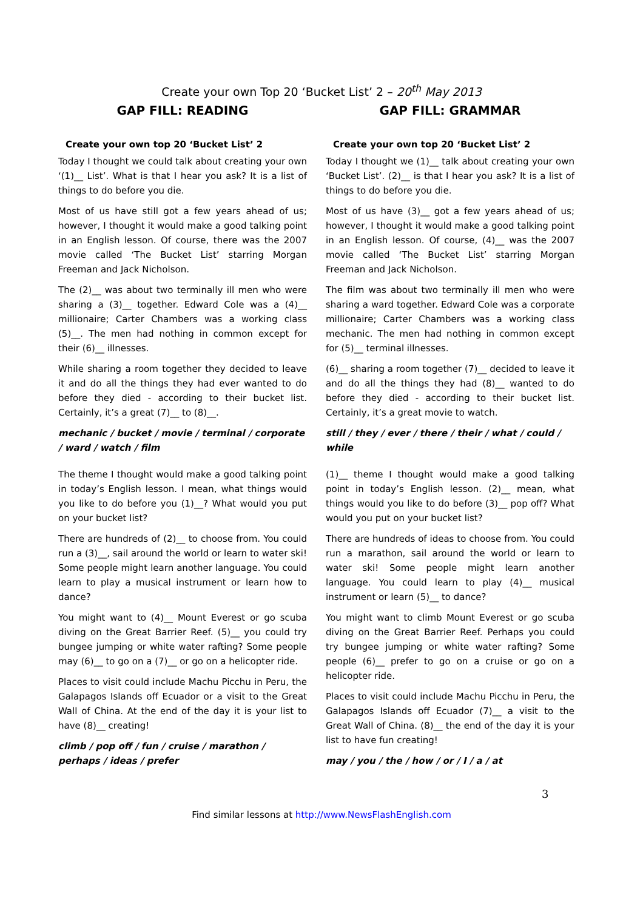Create your own Top 20 ‘Bucket List’ 2 – 20<sup>th</sup> May 2013
GAP FILL: READING
Create your own top 20 ‘Bucket List’ 2
Today I thought we could talk about creating your own ‘(1)__ List’. What is that I hear you ask? It is a list of things to do before you die.
Most of us have still got a few years ahead of us; however, I thought it would make a good talking point in an English lesson. Of course, there was the 2007 movie called ‘The Bucket List’ starring Morgan Freeman and Jack Nicholson.
The (2)__ was about two terminally ill men who were sharing a (3)__ together. Edward Cole was a (4)__ millionaire; Carter Chambers was a working class (5)__. The men had nothing in common except for their (6)__ illnesses.
While sharing a room together they decided to leave it and do all the things they had ever wanted to do before they died - according to their bucket list. Certainly, it’s a great (7)__ to (8)__.
mechanic / bucket / movie / terminal / corporate / ward / watch / film
The theme I thought would make a good talking point in today’s English lesson. I mean, what things would you like to do before you (1)__? What would you put on your bucket list?
There are hundreds of (2)__ to choose from. You could run a (3)__, sail around the world or learn to water ski! Some people might learn another language. You could learn to play a musical instrument or learn how to dance?
You might want to (4)__ Mount Everest or go scuba diving on the Great Barrier Reef. (5)__ you could try bungee jumping or white water rafting? Some people may (6)__ to go on a (7)__ or go on a helicopter ride.
Places to visit could include Machu Picchu in Peru, the Galapagos Islands off Ecuador or a visit to the Great Wall of China. At the end of the day it is your list to have (8)__ creating!
climb / pop off / fun / cruise / marathon / perhaps / ideas / prefer
GAP FILL: GRAMMAR
Create your own top 20 ‘Bucket List’ 2
Today I thought we (1)__ talk about creating your own ‘Bucket List’. (2)__ is that I hear you ask? It is a list of things to do before you die.
Most of us have (3)__ got a few years ahead of us; however, I thought it would make a good talking point in an English lesson. Of course, (4)__ was the 2007 movie called ‘The Bucket List’ starring Morgan Freeman and Jack Nicholson.
The film was about two terminally ill men who were sharing a ward together. Edward Cole was a corporate millionaire; Carter Chambers was a working class mechanic. The men had nothing in common except for (5)__ terminal illnesses.
(6)__ sharing a room together (7)__ decided to leave it and do all the things they had (8)__ wanted to do before they died - according to their bucket list. Certainly, it’s a great movie to watch.
still / they / ever / there / their / what / could / while
(1)__ theme I thought would make a good talking point in today’s English lesson. (2)__ mean, what things would you like to do before (3)__ pop off? What would you put on your bucket list?
There are hundreds of ideas to choose from. You could run a marathon, sail around the world or learn to water ski! Some people might learn another language. You could learn to play (4)__ musical instrument or learn (5)__ to dance?
You might want to climb Mount Everest or go scuba diving on the Great Barrier Reef. Perhaps you could try bungee jumping or white water rafting? Some people (6)__ prefer to go on a cruise or go on a helicopter ride.
Places to visit could include Machu Picchu in Peru, the Galapagos Islands off Ecuador (7)__ a visit to the Great Wall of China. (8)__ the end of the day it is your list to have fun creating!
may / you / the / how / or / I / a / at
3
Find similar lessons at http://www.NewsFlashEnglish.com